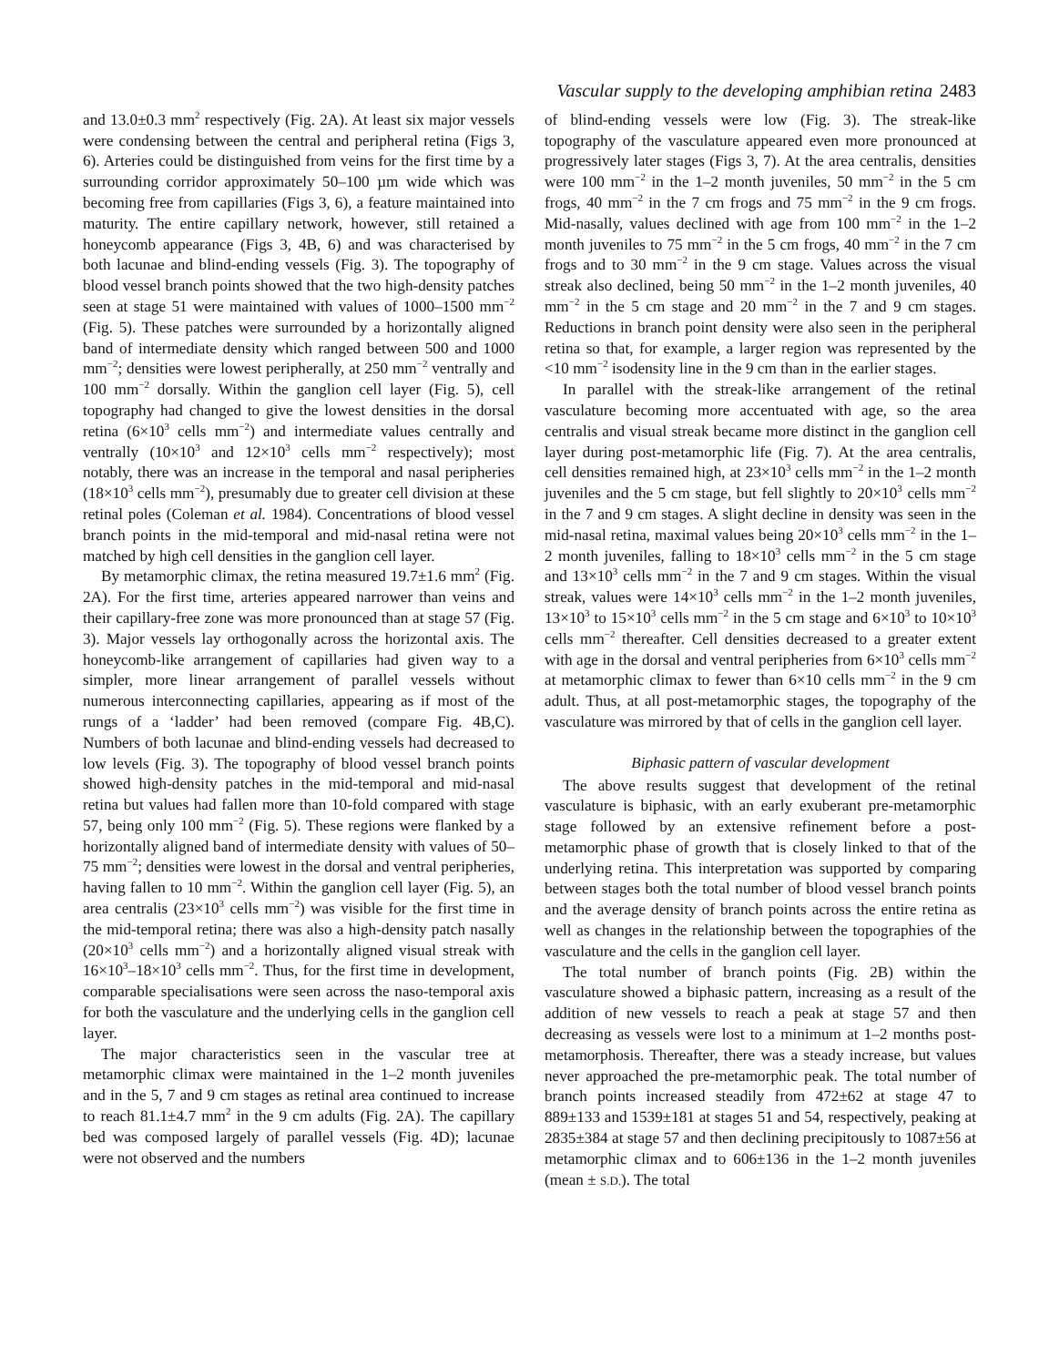Vascular supply to the developing amphibian retina 2483
and 13.0±0.3 mm<sup>2</sup> respectively (Fig. 2A). At least six major vessels were condensing between the central and peripheral retina (Figs 3, 6). Arteries could be distinguished from veins for the first time by a surrounding corridor approximately 50–100 µm wide which was becoming free from capillaries (Figs 3, 6), a feature maintained into maturity. The entire capillary network, however, still retained a honeycomb appearance (Figs 3, 4B, 6) and was characterised by both lacunae and blind-ending vessels (Fig. 3). The topography of blood vessel branch points showed that the two high-density patches seen at stage 51 were maintained with values of 1000–1500 mm<sup>−2</sup> (Fig. 5). These patches were surrounded by a horizontally aligned band of intermediate density which ranged between 500 and 1000 mm<sup>−2</sup>; densities were lowest peripherally, at 250 mm<sup>−2</sup> ventrally and 100 mm<sup>−2</sup> dorsally. Within the ganglion cell layer (Fig. 5), cell topography had changed to give the lowest densities in the dorsal retina (6×10<sup>3</sup> cells mm<sup>−2</sup>) and intermediate values centrally and ventrally (10×10<sup>3</sup> and 12×10<sup>3</sup> cells mm<sup>−2</sup> respectively); most notably, there was an increase in the temporal and nasal peripheries (18×10<sup>3</sup> cells mm<sup>−2</sup>), presumably due to greater cell division at these retinal poles (Coleman et al. 1984). Concentrations of blood vessel branch points in the mid-temporal and mid-nasal retina were not matched by high cell densities in the ganglion cell layer.
By metamorphic climax, the retina measured 19.7±1.6 mm<sup>2</sup> (Fig. 2A). For the first time, arteries appeared narrower than veins and their capillary-free zone was more pronounced than at stage 57 (Fig. 3). Major vessels lay orthogonally across the horizontal axis. The honeycomb-like arrangement of capillaries had given way to a simpler, more linear arrangement of parallel vessels without numerous interconnecting capillaries, appearing as if most of the rungs of a ‘ladder’ had been removed (compare Fig. 4B,C). Numbers of both lacunae and blind-ending vessels had decreased to low levels (Fig. 3). The topography of blood vessel branch points showed high-density patches in the mid-temporal and mid-nasal retina but values had fallen more than 10-fold compared with stage 57, being only 100 mm<sup>−2</sup> (Fig. 5). These regions were flanked by a horizontally aligned band of intermediate density with values of 50–75 mm<sup>−2</sup>; densities were lowest in the dorsal and ventral peripheries, having fallen to 10 mm<sup>−2</sup>. Within the ganglion cell layer (Fig. 5), an area centralis (23×10<sup>3</sup> cells mm<sup>−2</sup>) was visible for the first time in the mid-temporal retina; there was also a high-density patch nasally (20×10<sup>3</sup> cells mm<sup>−2</sup>) and a horizontally aligned visual streak with 16×10<sup>3</sup>–18×10<sup>3</sup> cells mm<sup>−2</sup>. Thus, for the first time in development, comparable specialisations were seen across the naso-temporal axis for both the vasculature and the underlying cells in the ganglion cell layer.
The major characteristics seen in the vascular tree at metamorphic climax were maintained in the 1–2 month juveniles and in the 5, 7 and 9 cm stages as retinal area continued to increase to reach 81.1±4.7 mm<sup>2</sup> in the 9 cm adults (Fig. 2A). The capillary bed was composed largely of parallel vessels (Fig. 4D); lacunae were not observed and the numbers
of blind-ending vessels were low (Fig. 3). The streak-like topography of the vasculature appeared even more pronounced at progressively later stages (Figs 3, 7). At the area centralis, densities were 100 mm<sup>−2</sup> in the 1–2 month juveniles, 50 mm<sup>−2</sup> in the 5 cm frogs, 40 mm<sup>−2</sup> in the 7 cm frogs and 75 mm<sup>−2</sup> in the 9 cm frogs. Mid-nasally, values declined with age from 100 mm<sup>−2</sup> in the 1–2 month juveniles to 75 mm<sup>−2</sup> in the 5 cm frogs, 40 mm<sup>−2</sup> in the 7 cm frogs and to 30 mm<sup>−2</sup> in the 9 cm stage. Values across the visual streak also declined, being 50 mm<sup>−2</sup> in the 1–2 month juveniles, 40 mm<sup>−2</sup> in the 5 cm stage and 20 mm<sup>−2</sup> in the 7 and 9 cm stages. Reductions in branch point density were also seen in the peripheral retina so that, for example, a larger region was represented by the <10 mm<sup>−2</sup> isodensity line in the 9 cm than in the earlier stages.
In parallel with the streak-like arrangement of the retinal vasculature becoming more accentuated with age, so the area centralis and visual streak became more distinct in the ganglion cell layer during post-metamorphic life (Fig. 7). At the area centralis, cell densities remained high, at 23×10<sup>3</sup> cells mm<sup>−2</sup> in the 1–2 month juveniles and the 5 cm stage, but fell slightly to 20×10<sup>3</sup> cells mm<sup>−2</sup> in the 7 and 9 cm stages. A slight decline in density was seen in the mid-nasal retina, maximal values being 20×10<sup>3</sup> cells mm<sup>−2</sup> in the 1–2 month juveniles, falling to 18×10<sup>3</sup> cells mm<sup>−2</sup> in the 5 cm stage and 13×10<sup>3</sup> cells mm<sup>−2</sup> in the 7 and 9 cm stages. Within the visual streak, values were 14×10<sup>3</sup> cells mm<sup>−2</sup> in the 1–2 month juveniles, 13×10<sup>3</sup> to 15×10<sup>3</sup> cells mm<sup>−2</sup> in the 5 cm stage and 6×10<sup>3</sup> to 10×10<sup>3</sup> cells mm<sup>−2</sup> thereafter. Cell densities decreased to a greater extent with age in the dorsal and ventral peripheries from 6×10<sup>3</sup> cells mm<sup>−2</sup> at metamorphic climax to fewer than 6×10 cells mm<sup>−2</sup> in the 9 cm adult. Thus, at all post-metamorphic stages, the topography of the vasculature was mirrored by that of cells in the ganglion cell layer.
Biphasic pattern of vascular development
The above results suggest that development of the retinal vasculature is biphasic, with an early exuberant pre-metamorphic stage followed by an extensive refinement before a post-metamorphic phase of growth that is closely linked to that of the underlying retina. This interpretation was supported by comparing between stages both the total number of blood vessel branch points and the average density of branch points across the entire retina as well as changes in the relationship between the topographies of the vasculature and the cells in the ganglion cell layer.
The total number of branch points (Fig. 2B) within the vasculature showed a biphasic pattern, increasing as a result of the addition of new vessels to reach a peak at stage 57 and then decreasing as vessels were lost to a minimum at 1–2 months post-metamorphosis. Thereafter, there was a steady increase, but values never approached the pre-metamorphic peak. The total number of branch points increased steadily from 472±62 at stage 47 to 889±133 and 1539±181 at stages 51 and 54, respectively, peaking at 2835±384 at stage 57 and then declining precipitously to 1087±56 at metamorphic climax and to 606±136 in the 1–2 month juveniles (mean ± S.D.). The total